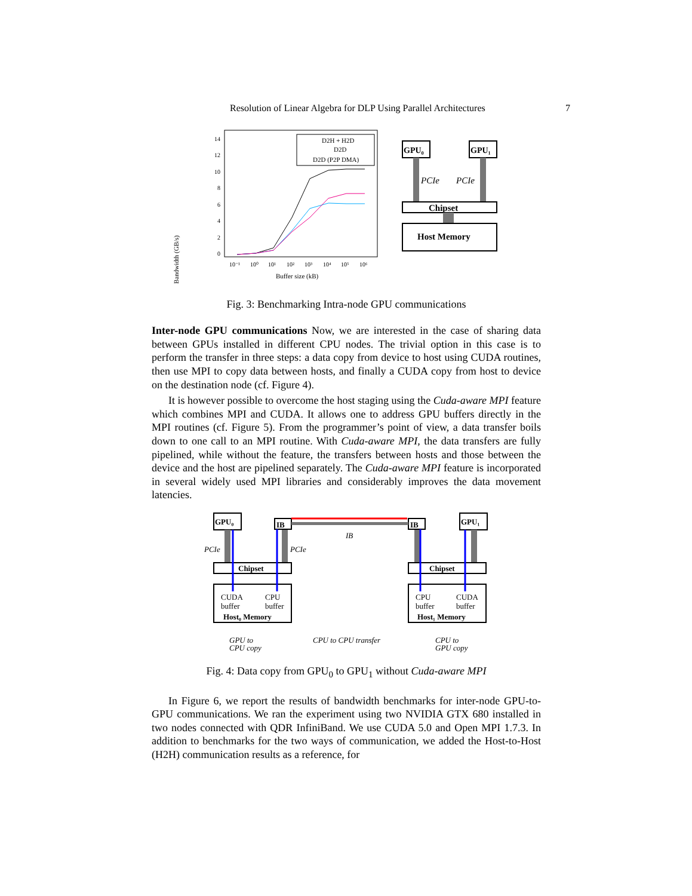Resolution of Linear Algebra for DLP Using Parallel Architectures 7
Bandwidth (GB/s)
14
12
10
8
6
4
2
0
10⁻¹
10⁰
10¹
10²
10³
10⁴
10⁵
10⁶
Buffer size (kB)
D2H + H2D
D2D
D2D (P2P DMA)
GPU₀
GPU₁
PCIe
PCIe
Chipset
Host Memory
Fig. 3: Benchmarking Intra-node GPU communications
Inter-node GPU communications Now, we are interested in the case of sharing data between GPUs installed in different CPU nodes. The trivial option in this case is to perform the transfer in three steps: a data copy from device to host using CUDA routines, then use MPI to copy data between hosts, and finally a CUDA copy from host to device on the destination node (cf. Figure 4).
It is however possible to overcome the host staging using the Cuda-aware MPI feature which combines MPI and CUDA. It allows one to address GPU buffers directly in the MPI routines (cf. Figure 5). From the programmer’s point of view, a data transfer boils down to one call to an MPI routine. With Cuda-aware MPI, the data transfers are fully pipelined, while without the feature, the transfers between hosts and those between the device and the host are pipelined separately. The Cuda-aware MPI feature is incorporated in several widely used MPI libraries and considerably improves the data movement latencies.
GPU₀
IB
IB
GPU₁
IB
PCIe
PCIe
Chipset
Chipset
CUDA
buffer
CPU
buffer
CPU
buffer
CUDA
buffer
Host₀ Memory
Host₁ Memory
GPU to
CPU copy
CPU to CPU transfer
CPU to
GPU copy
Fig. 4: Data copy from GPU<sub>0</sub> to GPU<sub>1</sub> without Cuda-aware MPI
In Figure 6, we report the results of bandwidth benchmarks for inter-node GPU-to-GPU communications. We ran the experiment using two NVIDIA GTX 680 installed in two nodes connected with QDR InfiniBand. We use CUDA 5.0 and Open MPI 1.7.3. In addition to benchmarks for the two ways of communication, we added the Host-to-Host (H2H) communication results as a reference, for